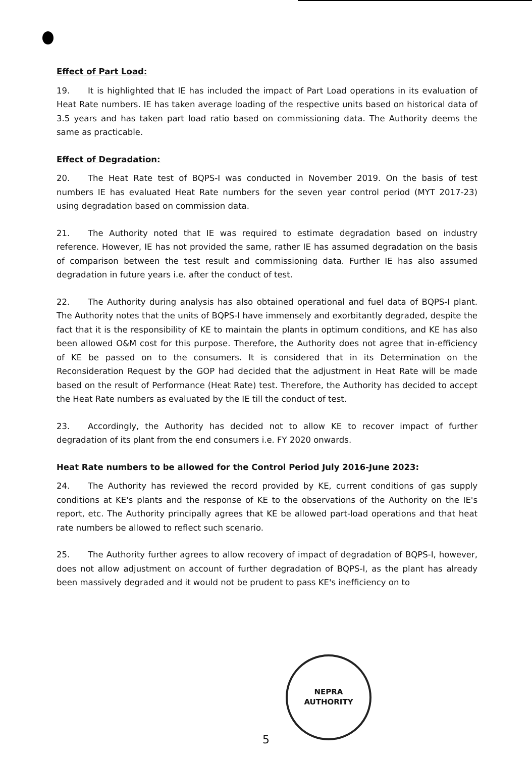Effect of Part Load:
19. It is highlighted that IE has included the impact of Part Load operations in its evaluation of Heat Rate numbers. IE has taken average loading of the respective units based on historical data of 3.5 years and has taken part load ratio based on commissioning data. The Authority deems the same as practicable.
Effect of Degradation:
20. The Heat Rate test of BQPS-I was conducted in November 2019. On the basis of test numbers IE has evaluated Heat Rate numbers for the seven year control period (MYT 2017-23) using degradation based on commission data.
21. The Authority noted that IE was required to estimate degradation based on industry reference. However, IE has not provided the same, rather IE has assumed degradation on the basis of comparison between the test result and commissioning data. Further IE has also assumed degradation in future years i.e. after the conduct of test.
22. The Authority during analysis has also obtained operational and fuel data of BQPS-I plant. The Authority notes that the units of BQPS-I have immensely and exorbitantly degraded, despite the fact that it is the responsibility of KE to maintain the plants in optimum conditions, and KE has also been allowed O&M cost for this purpose. Therefore, the Authority does not agree that in-efficiency of KE be passed on to the consumers. It is considered that in its Determination on the Reconsideration Request by the GOP had decided that the adjustment in Heat Rate will be made based on the result of Performance (Heat Rate) test. Therefore, the Authority has decided to accept the Heat Rate numbers as evaluated by the IE till the conduct of test.
23. Accordingly, the Authority has decided not to allow KE to recover impact of further degradation of its plant from the end consumers i.e. FY 2020 onwards.
Heat Rate numbers to be allowed for the Control Period July 2016-June 2023:
24. The Authority has reviewed the record provided by KE, current conditions of gas supply conditions at KE's plants and the response of KE to the observations of the Authority on the IE's report, etc. The Authority principally agrees that KE be allowed part-load operations and that heat rate numbers be allowed to reflect such scenario.
25. The Authority further agrees to allow recovery of impact of degradation of BQPS-I, however, does not allow adjustment on account of further degradation of BQPS-I, as the plant has already been massively degraded and it would not be prudent to pass KE's inefficiency on to
NEPRA
AUTHORITY
5